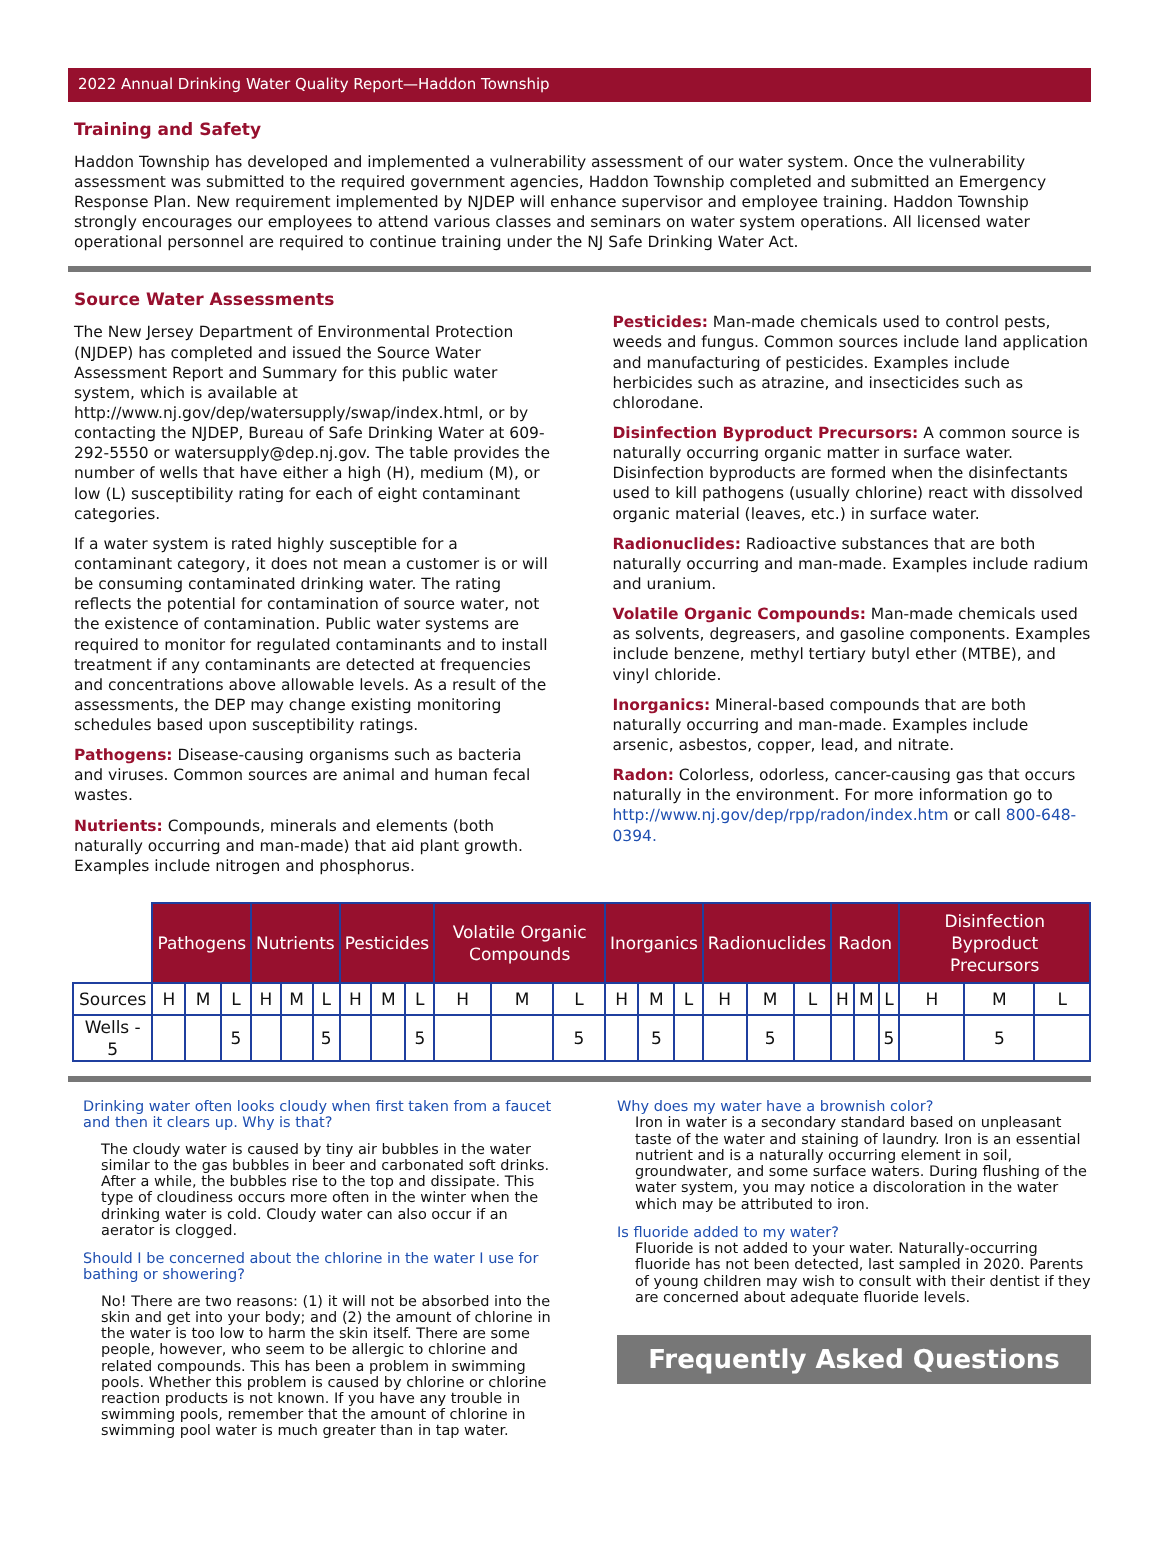2022 Annual Drinking Water Quality Report—Haddon Township
Training and Safety
Haddon Township has developed and implemented a vulnerability assessment of our water system. Once the vulnerability assessment was submitted to the required government agencies, Haddon Township completed and submitted an Emergency Response Plan. New requirement implemented by NJDEP will enhance supervisor and employee training. Haddon Township strongly encourages our employees to attend various classes and seminars on water system operations. All licensed water operational personnel are required to continue training under the NJ Safe Drinking Water Act.
Source Water Assessments
The New Jersey Department of Environmental Protection (NJDEP) has completed and issued the Source Water Assessment Report and Summary for this public water system, which is available at http://www.nj.gov/dep/watersupply/swap/index.html, or by contacting the NJDEP, Bureau of Safe Drinking Water at 609-292-5550 or watersupply@dep.nj.gov. The table provides the number of wells that have either a high (H), medium (M), or low (L) susceptibility rating for each of eight contaminant categories.
If a water system is rated highly susceptible for a contaminant category, it does not mean a customer is or will be consuming contaminated drinking water. The rating reflects the potential for contamination of source water, not the existence of contamination. Public water systems are required to monitor for regulated contaminants and to install treatment if any contaminants are detected at frequencies and concentrations above allowable levels. As a result of the assessments, the DEP may change existing monitoring schedules based upon susceptibility ratings.
Pathogens: Disease-causing organisms such as bacteria and viruses. Common sources are animal and human fecal wastes.
Nutrients: Compounds, minerals and elements (both naturally occurring and man-made) that aid plant growth. Examples include nitrogen and phosphorus.
Pesticides: Man-made chemicals used to control pests, weeds and fungus. Common sources include land application and manufacturing of pesticides. Examples include herbicides such as atrazine, and insecticides such as chlorodane.
Disinfection Byproduct Precursors: A common source is naturally occurring organic matter in surface water. Disinfection byproducts are formed when the disinfectants used to kill pathogens (usually chlorine) react with dissolved organic material (leaves, etc.) in surface water.
Radionuclides: Radioactive substances that are both naturally occurring and man-made. Examples include radium and uranium.
Volatile Organic Compounds: Man-made chemicals used as solvents, degreasers, and gasoline components. Examples include benzene, methyl tertiary butyl ether (MTBE), and vinyl chloride.
Inorganics: Mineral-based compounds that are both naturally occurring and man-made. Examples include arsenic, asbestos, copper, lead, and nitrate.
Radon: Colorless, odorless, cancer-causing gas that occurs naturally in the environment. For more information go to http://www.nj.gov/dep/rpp/radon/index.htm or call 800-648-0394.
| | Pathogens | | | Nutrients | | | Pesticides | | | Volatile Organic Compounds | | | Inorganics | | | Radionuclides | | | Radon | | | Disinfection Byproduct Precursors | | |
| --- | --- | --- | --- | --- | --- | --- | --- | --- | --- | --- | --- | --- | --- | --- | --- | --- | --- | --- | --- | --- | --- | --- | --- | --- |
| Sources | H | M | L | H | M | L | H | M | L | H | M | L | H | M | L | H | M | L | H | M | L | H | M | L |
| Wells - 5 | | | 5 | | | 5 | | | 5 | | | 5 | | 5 | | | 5 | | | | 5 | | 5 | |
Drinking water often looks cloudy when first taken from a faucet and then it clears up. Why is that?
The cloudy water is caused by tiny air bubbles in the water similar to the gas bubbles in beer and carbonated soft drinks. After a while, the bubbles rise to the top and dissipate. This type of cloudiness occurs more often in the winter when the drinking water is cold. Cloudy water can also occur if an aerator is clogged.
Should I be concerned about the chlorine in the water I use for bathing or showering?
No! There are two reasons: (1) it will not be absorbed into the skin and get into your body; and (2) the amount of chlorine in the water is too low to harm the skin itself. There are some people, however, who seem to be allergic to chlorine and related compounds. This has been a problem in swimming pools. Whether this problem is caused by chlorine or chlorine reaction products is not known. If you have any trouble in swimming pools, remember that the amount of chlorine in swimming pool water is much greater than in tap water.
Why does my water have a brownish color?
Iron in water is a secondary standard based on unpleasant taste of the water and staining of laundry. Iron is an essential nutrient and is a naturally occurring element in soil, groundwater, and some surface waters. During flushing of the water system, you may notice a discoloration in the water which may be attributed to iron.
Is fluoride added to my water?
Fluoride is not added to your water. Naturally-occurring fluoride has not been detected, last sampled in 2020. Parents of young children may wish to consult with their dentist if they are concerned about adequate fluoride levels.
Frequently Asked Questions